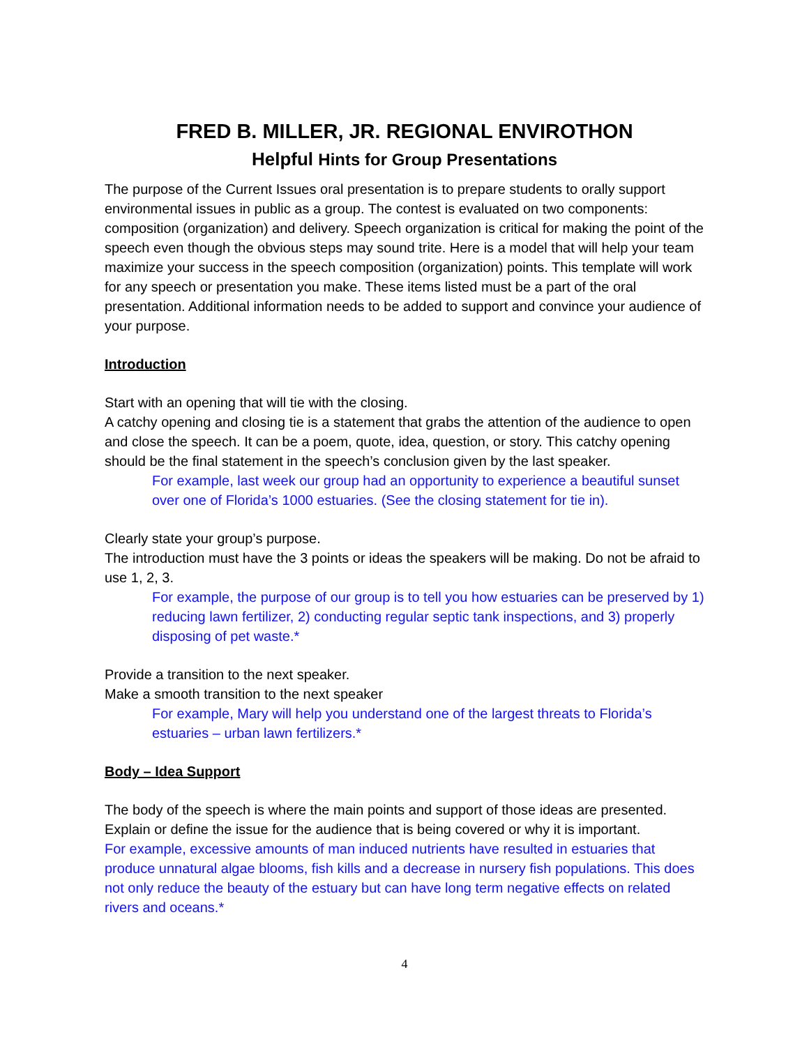FRED B. MILLER, JR. REGIONAL ENVIROTHON
Helpful Hints for Group Presentations
The purpose of the Current Issues oral presentation is to prepare students to orally support environmental issues in public as a group. The contest is evaluated on two components: composition (organization) and delivery. Speech organization is critical for making the point of the speech even though the obvious steps may sound trite. Here is a model that will help your team maximize your success in the speech composition (organization) points. This template will work for any speech or presentation you make. These items listed must be a part of the oral presentation. Additional information needs to be added to support and convince your audience of your purpose.
Introduction
Start with an opening that will tie with the closing.
A catchy opening and closing tie is a statement that grabs the attention of the audience to open and close the speech. It can be a poem, quote, idea, question, or story. This catchy opening should be the final statement in the speech’s conclusion given by the last speaker.
For example, last week our group had an opportunity to experience a beautiful sunset over one of Florida’s 1000 estuaries. (See the closing statement for tie in).
Clearly state your group’s purpose.
The introduction must have the 3 points or ideas the speakers will be making. Do not be afraid to use 1, 2, 3.
For example, the purpose of our group is to tell you how estuaries can be preserved by 1) reducing lawn fertilizer, 2) conducting regular septic tank inspections, and 3) properly disposing of pet waste.*
Provide a transition to the next speaker.
Make a smooth transition to the next speaker
For example, Mary will help you understand one of the largest threats to Florida’s estuaries – urban lawn fertilizers.*
Body – Idea Support
The body of the speech is where the main points and support of those ideas are presented. Explain or define the issue for the audience that is being covered or why it is important.
For example, excessive amounts of man induced nutrients have resulted in estuaries that produce unnatural algae blooms, fish kills and a decrease in nursery fish populations. This does not only reduce the beauty of the estuary but can have long term negative effects on related rivers and oceans.*
4